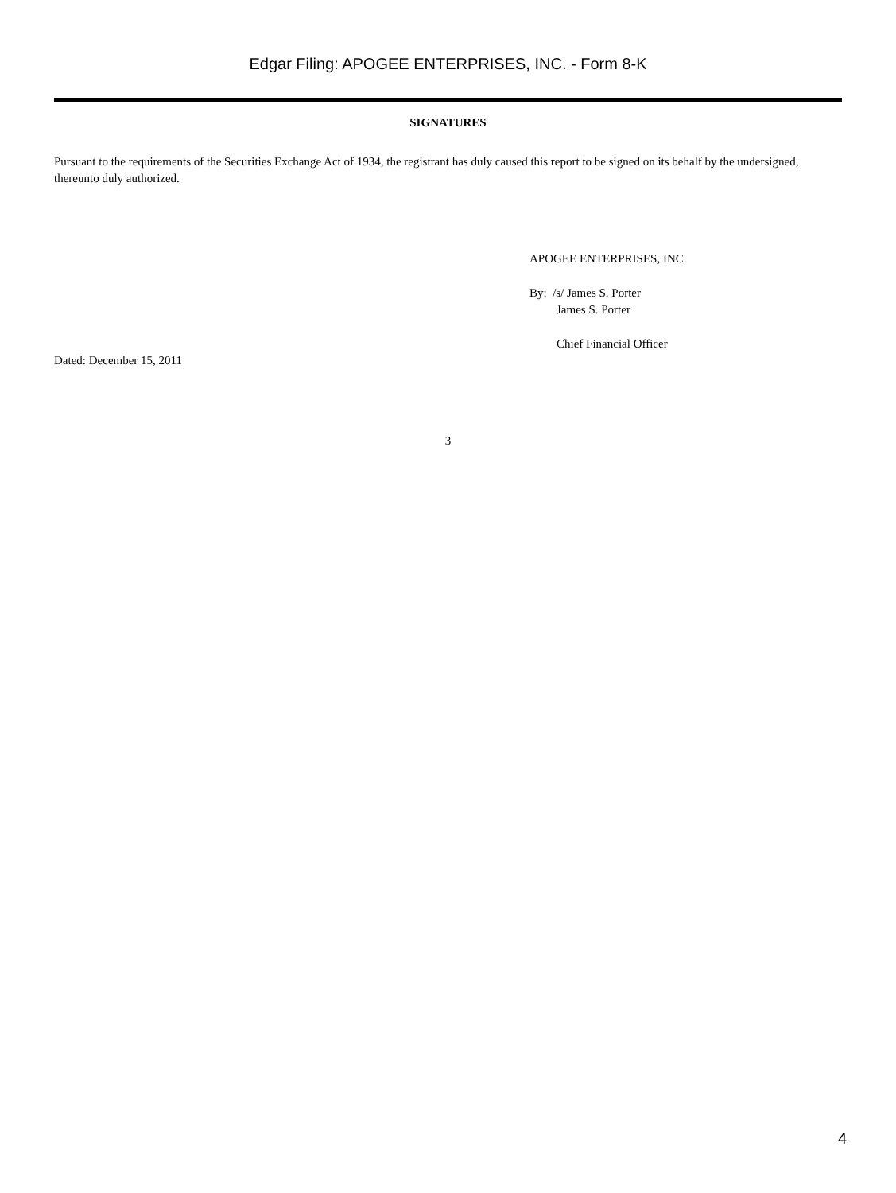Edgar Filing: APOGEE ENTERPRISES, INC. - Form 8-K
SIGNATURES
Pursuant to the requirements of the Securities Exchange Act of 1934, the registrant has duly caused this report to be signed on its behalf by the undersigned, thereunto duly authorized.
APOGEE ENTERPRISES, INC.
By: /s/ James S. Porter
James S. Porter
Chief Financial Officer
Dated: December 15, 2011
3
4